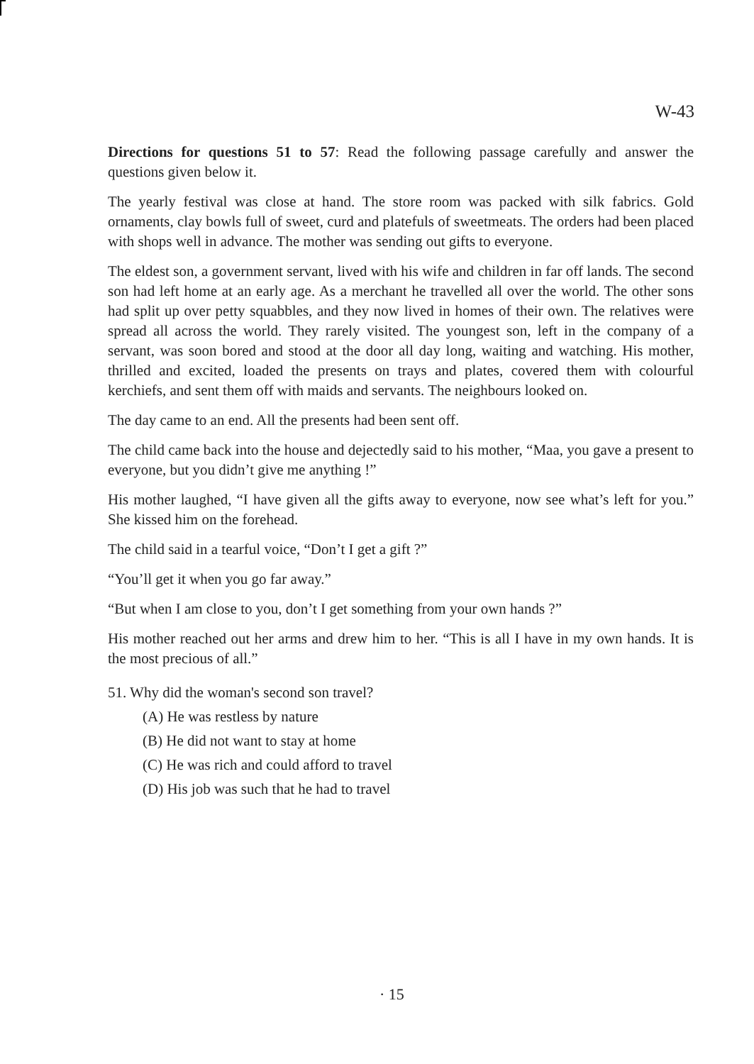W-43
Directions for questions 51 to 57: Read the following passage carefully and answer the questions given below it.
The yearly festival was close at hand. The store room was packed with silk fabrics. Gold ornaments, clay bowls full of sweet, curd and platefuls of sweetmeats. The orders had been placed with shops well in advance. The mother was sending out gifts to everyone.
The eldest son, a government servant, lived with his wife and children in far off lands. The second son had left home at an early age. As a merchant he travelled all over the world. The other sons had split up over petty squabbles, and they now lived in homes of their own. The relatives were spread all across the world. They rarely visited. The youngest son, left in the company of a servant, was soon bored and stood at the door all day long, waiting and watching. His mother, thrilled and excited, loaded the presents on trays and plates, covered them with colourful kerchiefs, and sent them off with maids and servants. The neighbours looked on.
The day came to an end. All the presents had been sent off.
The child came back into the house and dejectedly said to his mother, “Maa, you gave a present to everyone, but you didn’t give me anything !”
His mother laughed, “I have given all the gifts away to everyone, now see what’s left for you.” She kissed him on the forehead.
The child said in a tearful voice, “Don’t I get a gift ?”
“You’ll get it when you go far away.”
“But when I am close to you, don’t I get something from your own hands ?”
His mother reached out her arms and drew him to her. “This is all I have in my own hands. It is the most precious of all.”
51. Why did the woman's second son travel?
(A) He was restless by nature
(B) He did not want to stay at home
(C) He was rich and could afford to travel
(D) His job was such that he had to travel
· 15